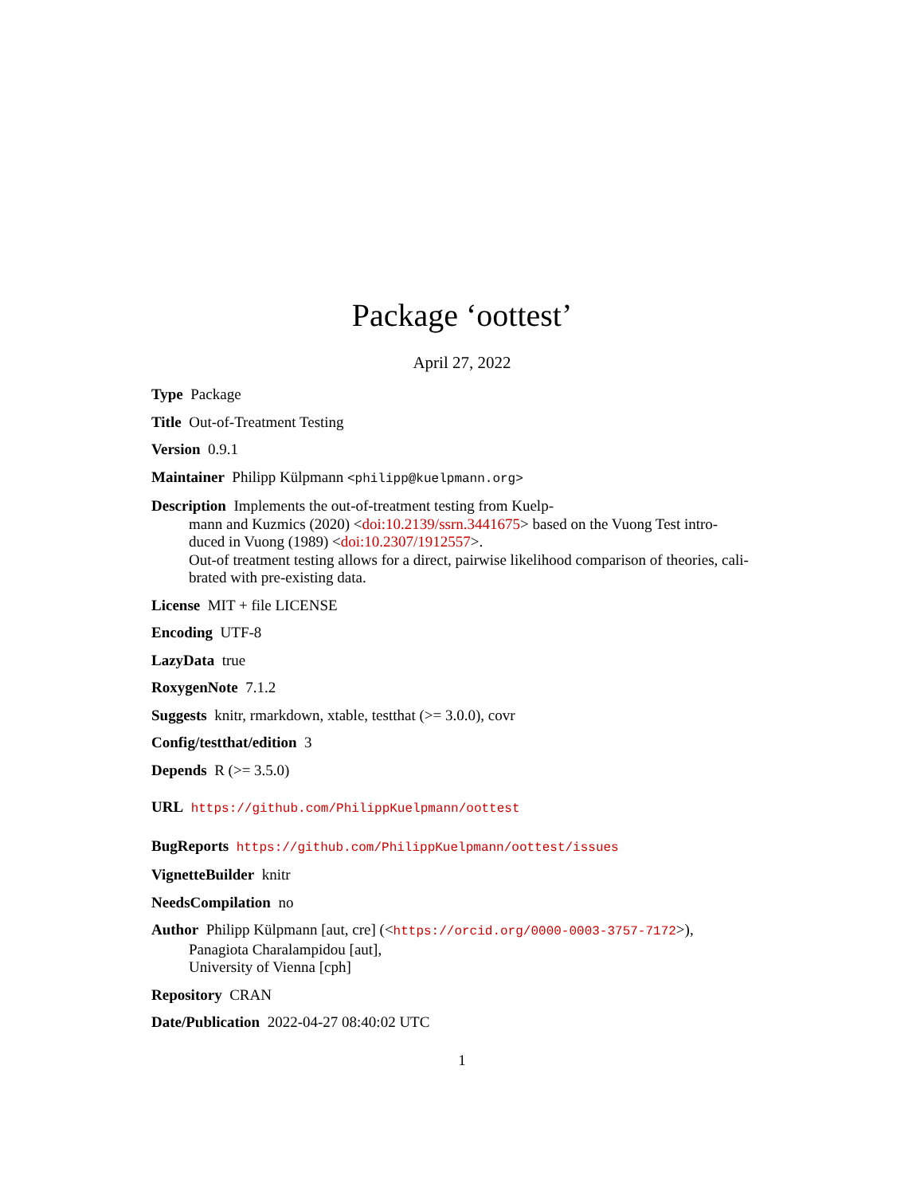Package ‘oottest’
April 27, 2022
Type Package
Title Out-of-Treatment Testing
Version 0.9.1
Maintainer Philipp Külpmann <philipp@kuelpmann.org>
Description Implements the out-of-treatment testing from Kuelp-
mann and Kuzmics (2020) <doi:10.2139/ssrn.3441675> based on the Vuong Test intro-
duced in Vuong (1989) <doi:10.2307/1912557>.
Out-of treatment testing allows for a direct, pairwise likelihood comparison of theories, cali-
brated with pre-existing data.
License MIT + file LICENSE
Encoding UTF-8
LazyData true
RoxygenNote 7.1.2
Suggests knitr, rmarkdown, xtable, testthat (>= 3.0.0), covr
Config/testthat/edition 3
Depends R (>= 3.5.0)
URL https://github.com/PhilippKuelpmann/oottest
BugReports https://github.com/PhilippKuelpmann/oottest/issues
VignetteBuilder knitr
NeedsCompilation no
Author Philipp Külpmann [aut, cre] (<https://orcid.org/0000-0003-3757-7172>),
Panagiota Charalampidou [aut],
University of Vienna [cph]
Repository CRAN
Date/Publication 2022-04-27 08:40:02 UTC
1